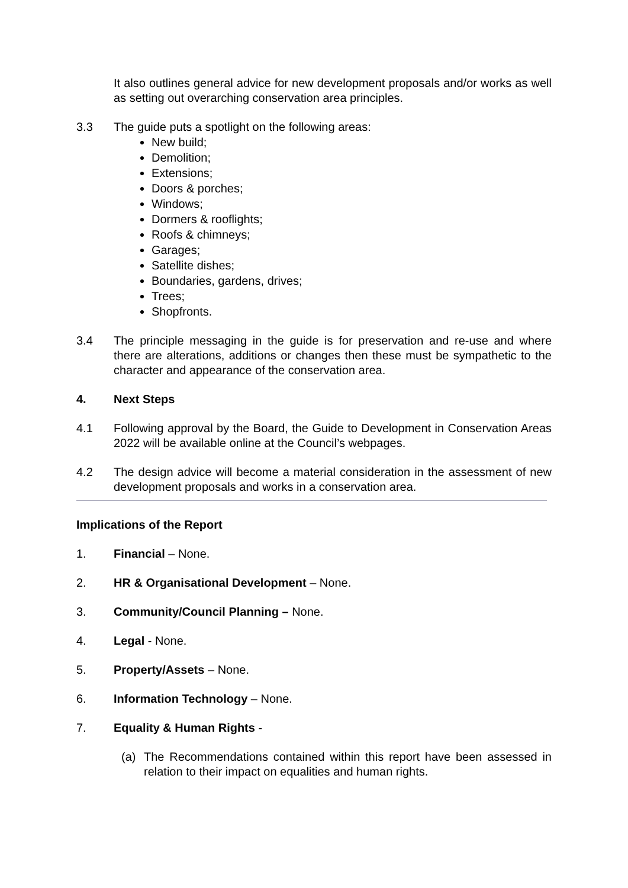It also outlines general advice for new development proposals and/or works as well as setting out overarching conservation area principles.
3.3 The guide puts a spotlight on the following areas:
New build;
Demolition;
Extensions;
Doors & porches;
Windows;
Dormers & rooflights;
Roofs & chimneys;
Garages;
Satellite dishes;
Boundaries, gardens, drives;
Trees;
Shopfronts.
3.4 The principle messaging in the guide is for preservation and re-use and where there are alterations, additions or changes then these must be sympathetic to the character and appearance of the conservation area.
4. Next Steps
4.1 Following approval by the Board, the Guide to Development in Conservation Areas 2022 will be available online at the Council’s webpages.
4.2 The design advice will become a material consideration in the assessment of new development proposals and works in a conservation area.
Implications of the Report
1. Financial – None.
2. HR & Organisational Development – None.
3. Community/Council Planning – None.
4. Legal - None.
5. Property/Assets – None.
6. Information Technology – None.
7. Equality & Human Rights -
(a) The Recommendations contained within this report have been assessed in relation to their impact on equalities and human rights.